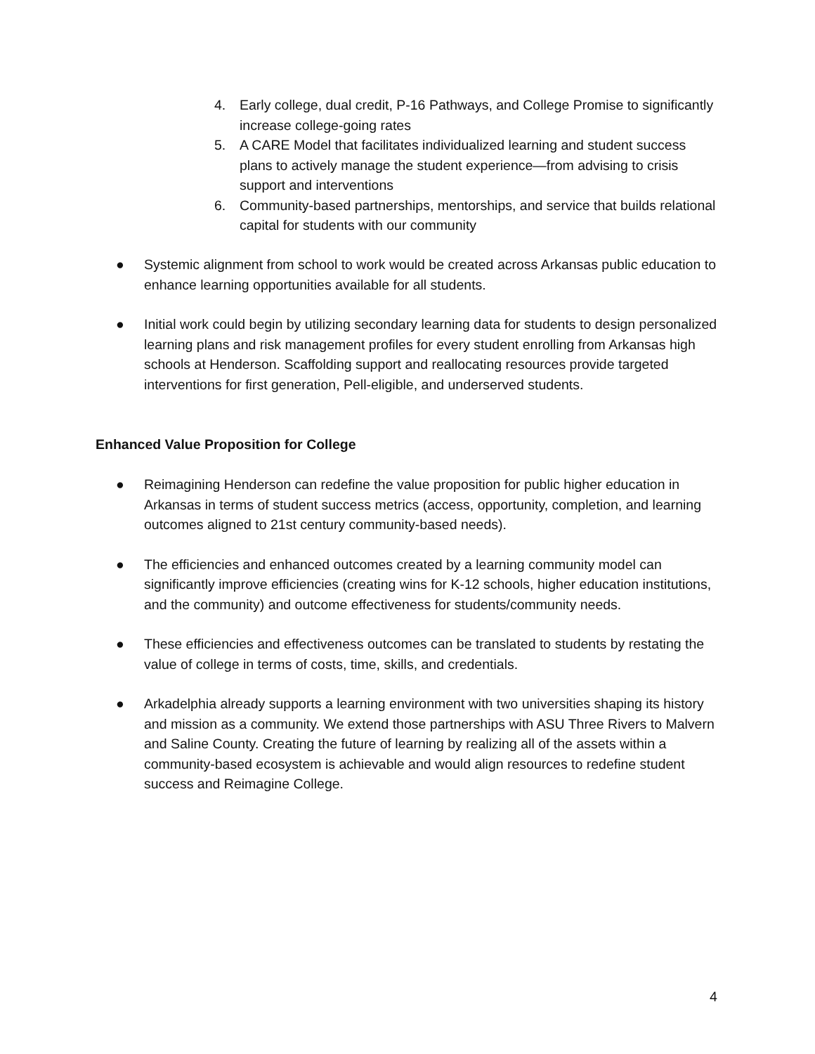4. Early college, dual credit, P-16 Pathways, and College Promise to significantly increase college-going rates
5. A CARE Model that facilitates individualized learning and student success plans to actively manage the student experience—from advising to crisis support and interventions
6. Community-based partnerships, mentorships, and service that builds relational capital for students with our community
● Systemic alignment from school to work would be created across Arkansas public education to enhance learning opportunities available for all students.
● Initial work could begin by utilizing secondary learning data for students to design personalized learning plans and risk management profiles for every student enrolling from Arkansas high schools at Henderson. Scaffolding support and reallocating resources provide targeted interventions for first generation, Pell-eligible, and underserved students.
Enhanced Value Proposition for College
● Reimagining Henderson can redefine the value proposition for public higher education in Arkansas in terms of student success metrics (access, opportunity, completion, and learning outcomes aligned to 21st century community-based needs).
● The efficiencies and enhanced outcomes created by a learning community model can significantly improve efficiencies (creating wins for K-12 schools, higher education institutions, and the community) and outcome effectiveness for students/community needs.
● These efficiencies and effectiveness outcomes can be translated to students by restating the value of college in terms of costs, time, skills, and credentials.
● Arkadelphia already supports a learning environment with two universities shaping its history and mission as a community. We extend those partnerships with ASU Three Rivers to Malvern and Saline County. Creating the future of learning by realizing all of the assets within a community-based ecosystem is achievable and would align resources to redefine student success and Reimagine College.
4